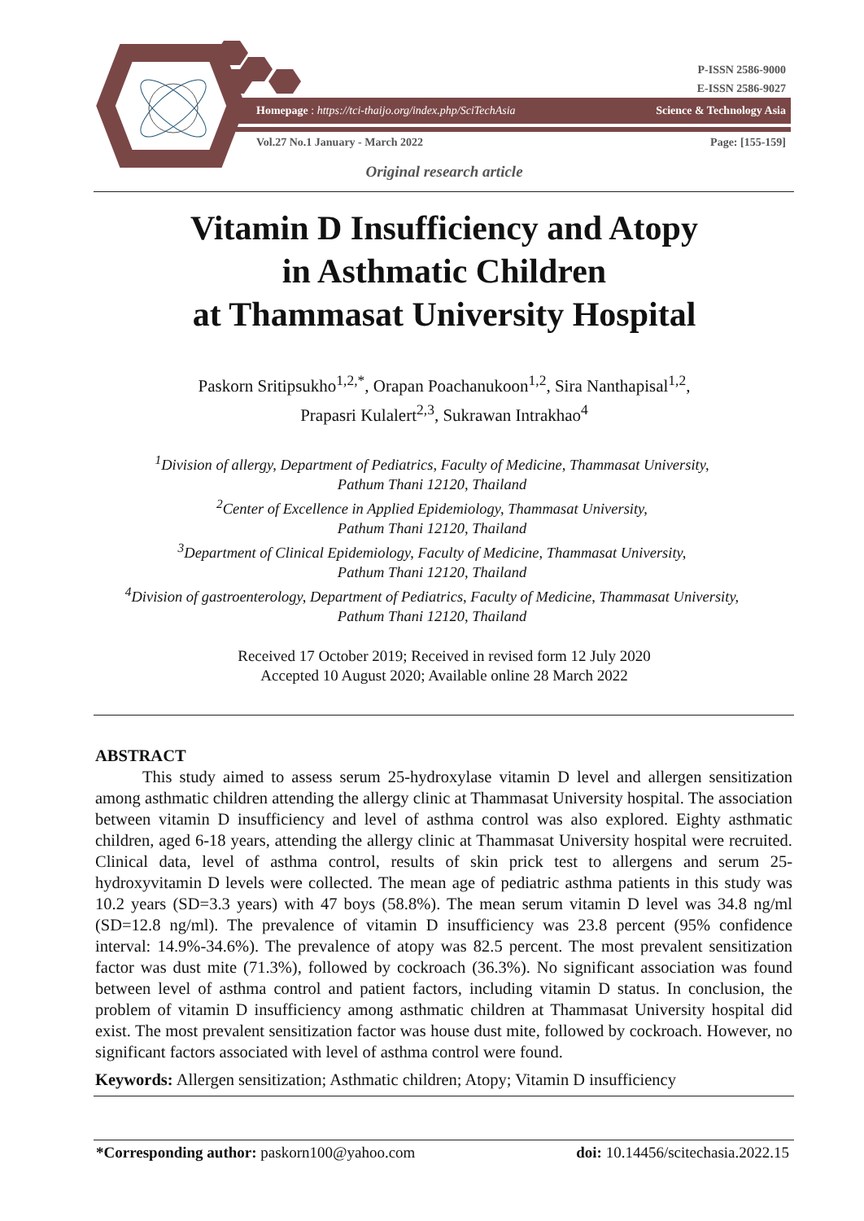P-ISSN 2586-9000
E-ISSN 2586-9027
Homepage : https://tci-thaijo.org/index.php/SciTechAsia Science & Technology Asia
Vol.27 No.1 January - March 2022 Page: [155-159]
Original research article
Vitamin D Insufficiency and Atopy
in Asthmatic Children
at Thammasat University Hospital
Paskorn Sritipsukho<sup>1,2,*</sup>, Orapan Poachanukoon<sup>1,2</sup>, Sira Nanthapisal<sup>1,2</sup>,
Prapasri Kulalert<sup>2,3</sup>, Sukrawan Intrakhao<sup>4</sup>
<sup>1</sup> Division of allergy, Department of Pediatrics, Faculty of Medicine, Thammasat University,
Pathum Thani 12120, Thailand
<sup>2</sup> Center of Excellence in Applied Epidemiology, Thammasat University,
Pathum Thani 12120, Thailand
<sup>3</sup> Department of Clinical Epidemiology, Faculty of Medicine, Thammasat University,
Pathum Thani 12120, Thailand
<sup>4</sup> Division of gastroenterology, Department of Pediatrics, Faculty of Medicine, Thammasat University,
Pathum Thani 12120, Thailand
Received 17 October 2019; Received in revised form 12 July 2020
Accepted 10 August 2020; Available online 28 March 2022
ABSTRACT
This study aimed to assess serum 25-hydroxylase vitamin D level and allergen sensitization among asthmatic children attending the allergy clinic at Thammasat University hospital. The association between vitamin D insufficiency and level of asthma control was also explored. Eighty asthmatic children, aged 6-18 years, attending the allergy clinic at Thammasat University hospital were recruited. Clinical data, level of asthma control, results of skin prick test to allergens and serum 25-hydroxyvitamin D levels were collected. The mean age of pediatric asthma patients in this study was 10.2 years (SD=3.3 years) with 47 boys (58.8%). The mean serum vitamin D level was 34.8 ng/ml (SD=12.8 ng/ml). The prevalence of vitamin D insufficiency was 23.8 percent (95% confidence interval: 14.9%-34.6%). The prevalence of atopy was 82.5 percent. The most prevalent sensitization factor was dust mite (71.3%), followed by cockroach (36.3%). No significant association was found between level of asthma control and patient factors, including vitamin D status. In conclusion, the problem of vitamin D insufficiency among asthmatic children at Thammasat University hospital did exist. The most prevalent sensitization factor was house dust mite, followed by cockroach. However, no significant factors associated with level of asthma control were found.
Keywords: Allergen sensitization; Asthmatic children; Atopy; Vitamin D insufficiency
*Corresponding author: paskorn100@yahoo.com doi: 10.14456/scitechasia.2022.15